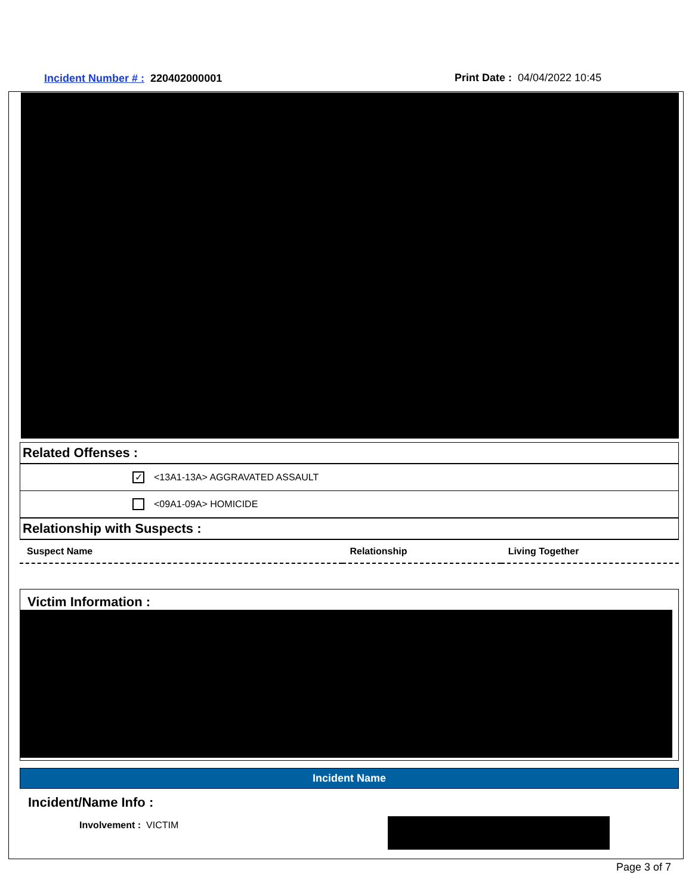Incident Number # : 220402000001
Print Date : 04/04/2022 10:45
Related Offenses :
✓ <13A1-13A> AGGRAVATED ASSAULT
<09A1-09A> HOMICIDE
Relationship with Suspects :
| Suspect Name | Relationship | Living Together |
| --- | --- | --- |
Victim Information :
Incident Name
Incident/Name Info :
Involvement : VICTIM
Page 3 of 7